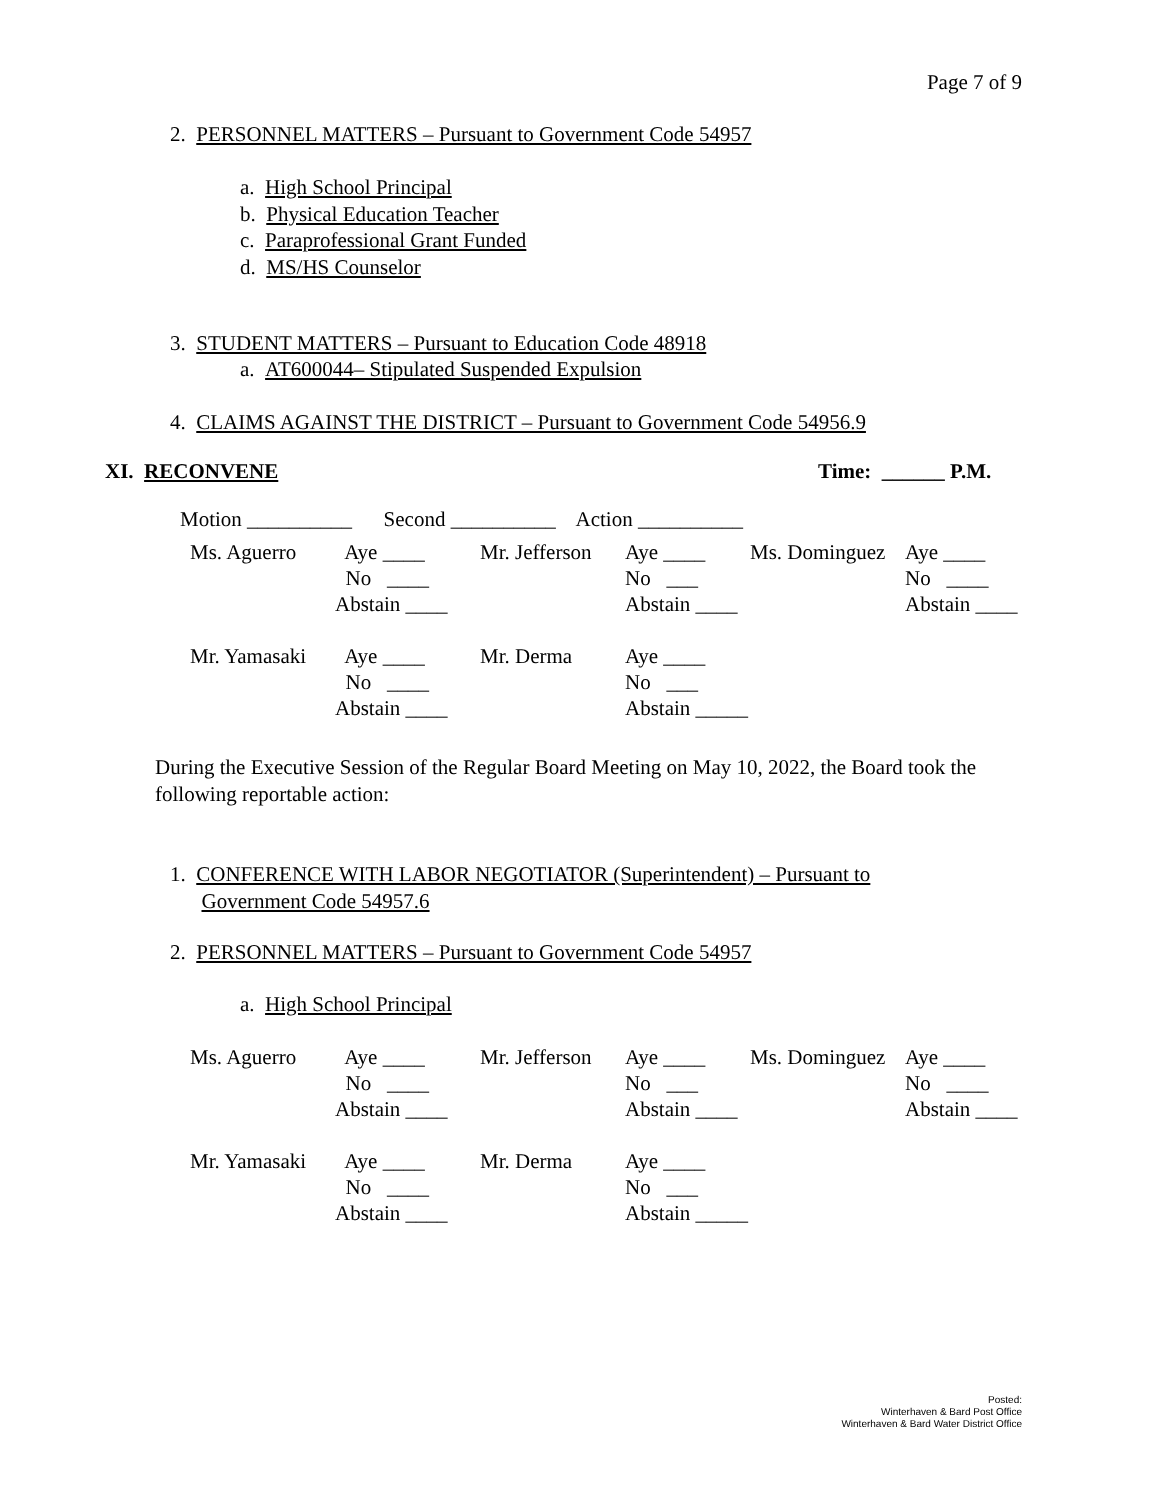Page 7 of 9
2. PERSONNEL MATTERS – Pursuant to Government Code 54957
a. High School Principal
b. Physical Education Teacher
c. Paraprofessional Grant Funded
d. MS/HS Counselor
3. STUDENT MATTERS – Pursuant to Education Code 48918
a. AT600044– Stipulated Suspended Expulsion
4. CLAIMS AGAINST THE DISTRICT – Pursuant to Government Code 54956.9
XI. RECONVENE Time: ______ P.M.
Motion __________ Second __________ Action __________
| Ms. Aguerro | Aye ____ | Mr. Jefferson | Aye ____ | Ms. Dominguez | Aye ____ |
| | No ____ | | No ___ | | No ____ |
| | Abstain ____ | | Abstain ____ | | Abstain ____ |
| Mr. Yamasaki | Aye ____ | Mr. Derma | Aye ____ | | |
| | No ____ | | No ___ | | |
| | Abstain ____ | | Abstain _____ | | |
During the Executive Session of the Regular Board Meeting on May 10, 2022, the Board took the following reportable action:
1. CONFERENCE WITH LABOR NEGOTIATOR (Superintendent) – Pursuant to
Government Code 54957.6
2. PERSONNEL MATTERS – Pursuant to Government Code 54957
a. High School Principal
| Ms. Aguerro | Aye ____ | Mr. Jefferson | Aye ____ | Ms. Dominguez | Aye ____ |
| | No ____ | | No ___ | | No ____ |
| | Abstain ____ | | Abstain ____ | | Abstain ____ |
| Mr. Yamasaki | Aye ____ | Mr. Derma | Aye ____ | | |
| | No ____ | | No ___ | | |
| | Abstain ____ | | Abstain _____ | | |
Posted:
Winterhaven & Bard Post Office
Winterhaven & Bard Water District Office